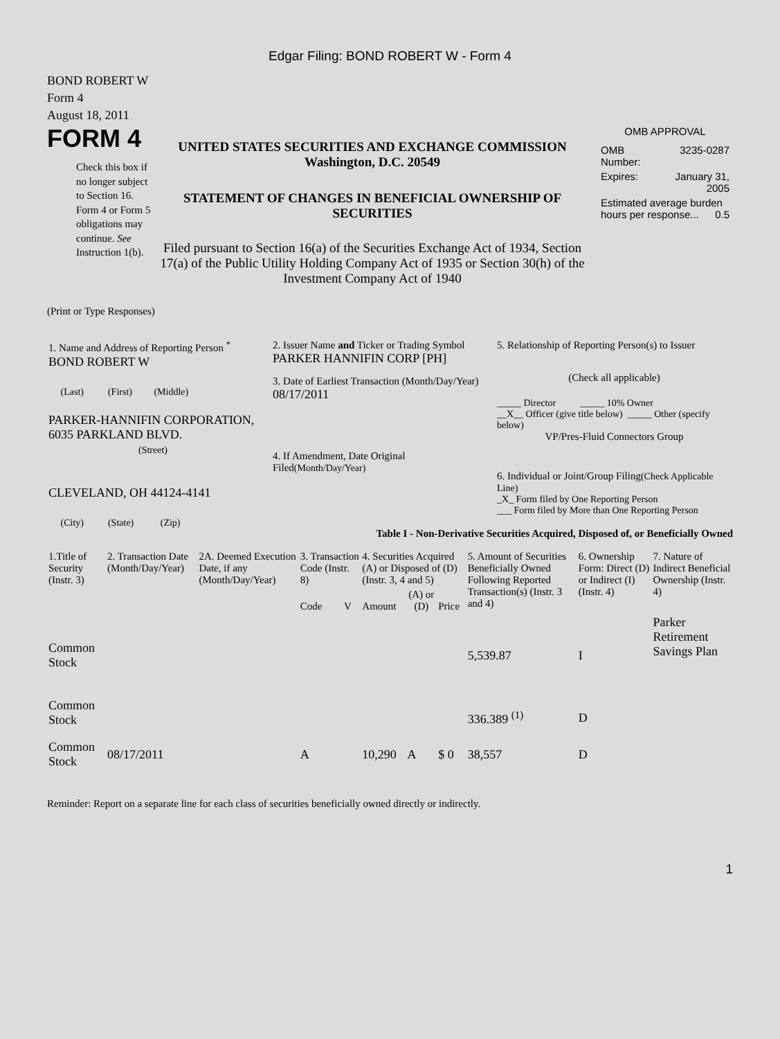Edgar Filing: BOND ROBERT W - Form 4
BOND ROBERT W
Form 4
August 18, 2011
FORM 4
Check this box if no longer subject to Section 16. Form 4 or Form 5 obligations may continue. See Instruction 1(b).
UNITED STATES SECURITIES AND EXCHANGE COMMISSION
Washington, D.C. 20549
STATEMENT OF CHANGES IN BENEFICIAL OWNERSHIP OF SECURITIES
Filed pursuant to Section 16(a) of the Securities Exchange Act of 1934, Section 17(a) of the Public Utility Holding Company Act of 1935 or Section 30(h) of the Investment Company Act of 1940
OMB APPROVAL
| OMB Number: | 3235-0287 |
| Expires: | January 31, 2005 |
| Estimated average burden hours per response... 0.5 | |
(Print or Type Responses)
| 1. Name and Address of Reporting Person <sup>*</sup> BOND ROBERT W (Last) (First) (Middle) PARKER-HANNIFIN CORPORATION, 6035 PARKLAND BLVD. (Street) CLEVELAND, OH 44124-4141 (City) (State) (Zip) | 2. Issuer Name and Ticker or Trading Symbol PARKER HANNIFIN CORP [PH] 3. Date of Earliest Transaction (Month/Day/Year) 08/17/2011 4. If Amendment, Date Original Filed (Month/Day/Year) | 5. Relationship of Reporting Person(s) to Issuer (Check all applicable) _____ Director _____ 10% Owner __X__ Officer (give title below) _____ Other (specify below) VP/Pres-Fluid Connectors Group 6. Individual or Joint/Group Filing (Check Applicable Line) _X_ Form filed by One Reporting Person ___ Form filed by More than One Reporting Person |
Table I - Non-Derivative Securities Acquired, Disposed of, or Beneficially Owned
| 1.Title of Security (Instr. 3) | 2. Transaction Date (Month/Day/Year) | 2A. Deemed Execution Date, if any (Month/Day/Year) | 3. Transaction Code (Instr. 8) | | 4. Securities Acquired (A) or Disposed of (D) (Instr. 3, 4 and 5) | | | 5. Amount of Securities Beneficially Owned Following Reported Transaction(s) (Instr. 3 and 4) | 6. Ownership Form: Direct (D) or Indirect (I) (Instr. 4) | 7. Nature of Indirect Beneficial Ownership (Instr. 4) |
| | | | Code | V | Amount | (A) or (D) | Price | | | |
| Common Stock | | | | | | | | 5,539.87 | I | Parker Retirement Savings Plan |
| Common Stock | | | | | | | | 336.389 <sup>(1)</sup> | D | |
| Common Stock | 08/17/2011 | | A | | 10,290 | A | $ 0 | 38,557 | D | |
Reminder: Report on a separate line for each class of securities beneficially owned directly or indirectly.
1